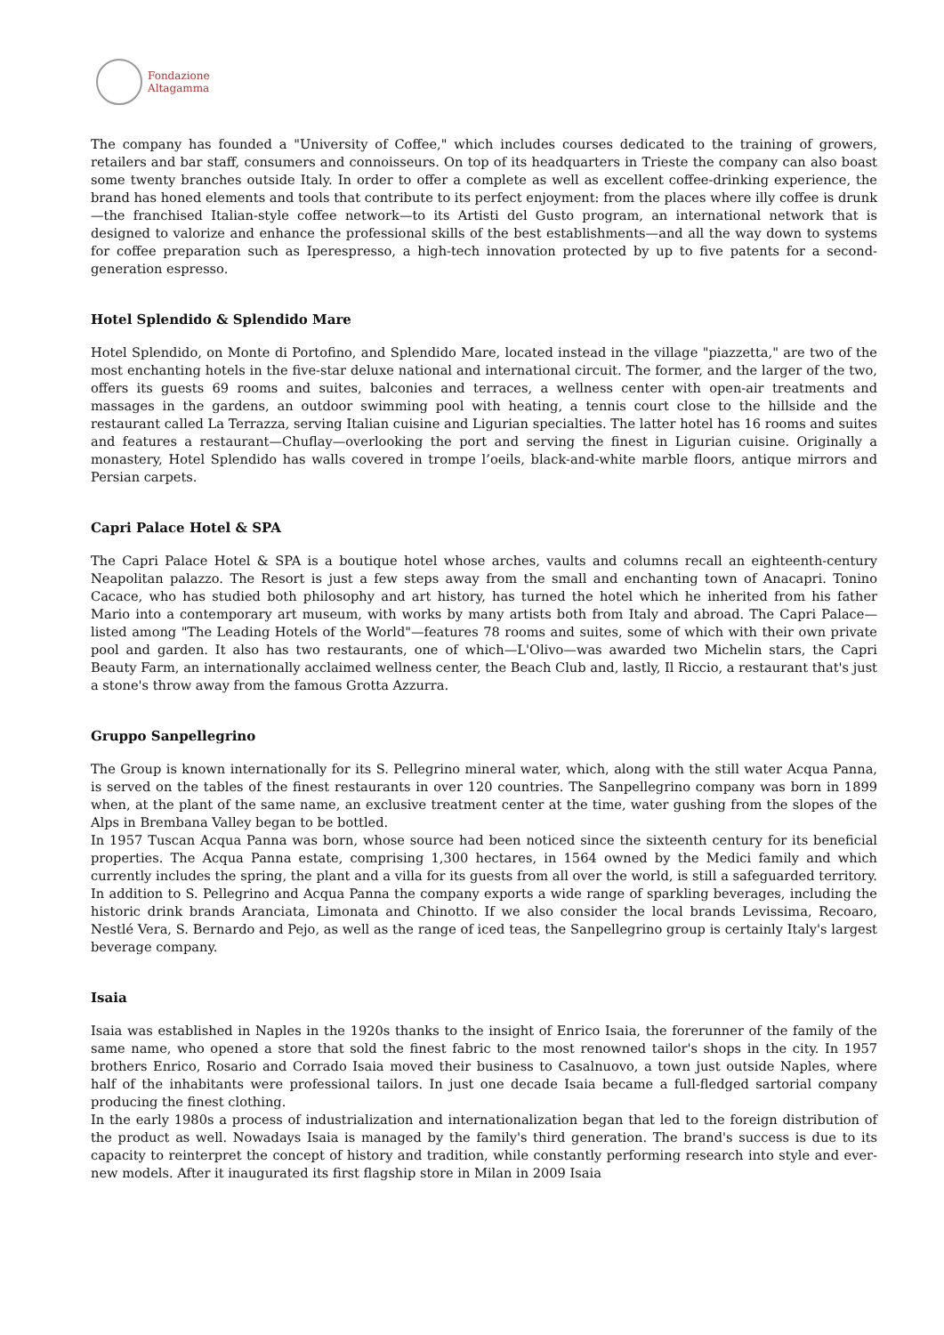Fondazione
Altagamma
The company has founded a "University of Coffee," which includes courses dedicated to the training of growers, retailers and bar staff, consumers and connoisseurs. On top of its headquarters in Trieste the company can also boast some twenty branches outside Italy. In order to offer a complete as well as excellent coffee-drinking experience, the brand has honed elements and tools that contribute to its perfect enjoyment: from the places where illy coffee is drunk—the franchised Italian-style coffee network—to its Artisti del Gusto program, an international network that is designed to valorize and enhance the professional skills of the best establishments—and all the way down to systems for coffee preparation such as Iperespresso, a high-tech innovation protected by up to five patents for a second-generation espresso.
Hotel Splendido & Splendido Mare
Hotel Splendido, on Monte di Portofino, and Splendido Mare, located instead in the village "piazzetta," are two of the most enchanting hotels in the five-star deluxe national and international circuit. The former, and the larger of the two, offers its guests 69 rooms and suites, balconies and terraces, a wellness center with open-air treatments and massages in the gardens, an outdoor swimming pool with heating, a tennis court close to the hillside and the restaurant called La Terrazza, serving Italian cuisine and Ligurian specialties. The latter hotel has 16 rooms and suites and features a restaurant—Chuflay—overlooking the port and serving the finest in Ligurian cuisine. Originally a monastery, Hotel Splendido has walls covered in trompe l’oeils, black-and-white marble floors, antique mirrors and Persian carpets.
Capri Palace Hotel & SPA
The Capri Palace Hotel & SPA is a boutique hotel whose arches, vaults and columns recall an eighteenth-century Neapolitan palazzo. The Resort is just a few steps away from the small and enchanting town of Anacapri. Tonino Cacace, who has studied both philosophy and art history, has turned the hotel which he inherited from his father Mario into a contemporary art museum, with works by many artists both from Italy and abroad. The Capri Palace—listed among "The Leading Hotels of the World"—features 78 rooms and suites, some of which with their own private pool and garden. It also has two restaurants, one of which—L'Olivo—was awarded two Michelin stars, the Capri Beauty Farm, an internationally acclaimed wellness center, the Beach Club and, lastly, Il Riccio, a restaurant that's just a stone's throw away from the famous Grotta Azzurra.
Gruppo Sanpellegrino
The Group is known internationally for its S. Pellegrino mineral water, which, along with the still water Acqua Panna, is served on the tables of the finest restaurants in over 120 countries. The Sanpellegrino company was born in 1899 when, at the plant of the same name, an exclusive treatment center at the time, water gushing from the slopes of the Alps in Brembana Valley began to be bottled.
In 1957 Tuscan Acqua Panna was born, whose source had been noticed since the sixteenth century for its beneficial properties. The Acqua Panna estate, comprising 1,300 hectares, in 1564 owned by the Medici family and which currently includes the spring, the plant and a villa for its guests from all over the world, is still a safeguarded territory. In addition to S. Pellegrino and Acqua Panna the company exports a wide range of sparkling beverages, including the historic drink brands Aranciata, Limonata and Chinotto. If we also consider the local brands Levissima, Recoaro, Nestlé Vera, S. Bernardo and Pejo, as well as the range of iced teas, the Sanpellegrino group is certainly Italy's largest beverage company.
Isaia
Isaia was established in Naples in the 1920s thanks to the insight of Enrico Isaia, the forerunner of the family of the same name, who opened a store that sold the finest fabric to the most renowned tailor's shops in the city. In 1957 brothers Enrico, Rosario and Corrado Isaia moved their business to Casalnuovo, a town just outside Naples, where half of the inhabitants were professional tailors. In just one decade Isaia became a full-fledged sartorial company producing the finest clothing.
In the early 1980s a process of industrialization and internationalization began that led to the foreign distribution of the product as well. Nowadays Isaia is managed by the family's third generation. The brand's success is due to its capacity to reinterpret the concept of history and tradition, while constantly performing research into style and ever-new models. After it inaugurated its first flagship store in Milan in 2009 Isaia